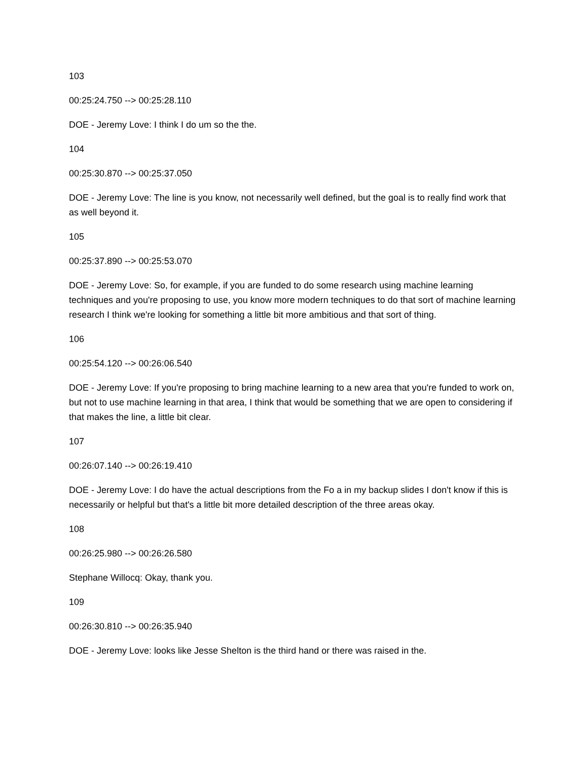103
00:25:24.750 --> 00:25:28.110
DOE - Jeremy Love: I think I do um so the the.
104
00:25:30.870 --> 00:25:37.050
DOE - Jeremy Love: The line is you know, not necessarily well defined, but the goal is to really find work that as well beyond it.
105
00:25:37.890 --> 00:25:53.070
DOE - Jeremy Love: So, for example, if you are funded to do some research using machine learning techniques and you're proposing to use, you know more modern techniques to do that sort of machine learning research I think we're looking for something a little bit more ambitious and that sort of thing.
106
00:25:54.120 --> 00:26:06.540
DOE - Jeremy Love: If you're proposing to bring machine learning to a new area that you're funded to work on, but not to use machine learning in that area, I think that would be something that we are open to considering if that makes the line, a little bit clear.
107
00:26:07.140 --> 00:26:19.410
DOE - Jeremy Love: I do have the actual descriptions from the Fo a in my backup slides I don't know if this is necessarily or helpful but that's a little bit more detailed description of the three areas okay.
108
00:26:25.980 --> 00:26:26.580
Stephane Willocq: Okay, thank you.
109
00:26:30.810 --> 00:26:35.940
DOE - Jeremy Love: looks like Jesse Shelton is the third hand or there was raised in the.